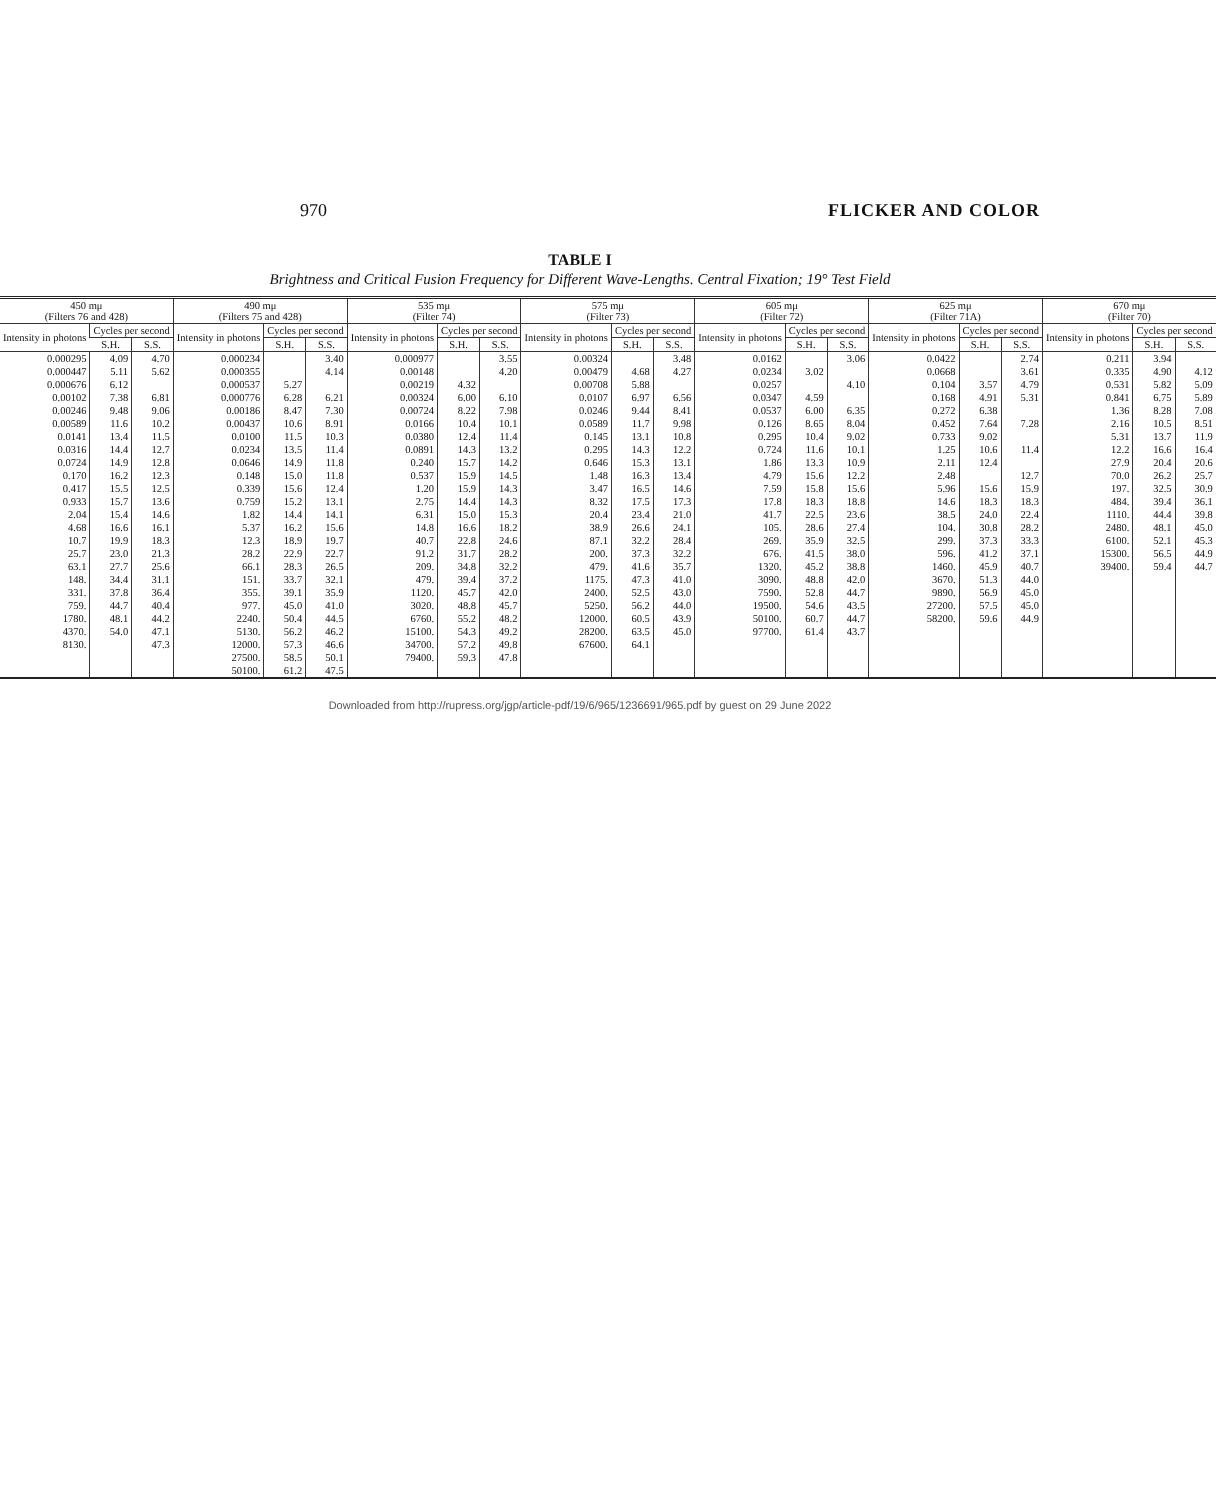970 FLICKER AND COLOR
TABLE I
Brightness and Critical Fusion Frequency for Different Wave-Lengths. Central Fixation; 19° Test Field
| 450 mμ (Filters 76 and 428) | | | 490 mμ (Filters 75 and 428) | | | 535 mμ (Filter 74) | | | 575 mμ (Filter 73) | | | 605 mμ (Filter 72) | | | 625 mμ (Filter 71A) | | | 670 mμ (Filter 70) | | |
| --- | --- | --- | --- | --- | --- | --- | --- | --- | --- | --- | --- | --- | --- | --- | --- | --- | --- | --- | --- | --- |
| Intensity in photons | Cycles per second | | Intensity in photons | Cycles per second | | Intensity in photons | Cycles per second | | Intensity in photons | Cycles per second | | Intensity in photons | Cycles per second | | Intensity in photons | Cycles per second | | Intensity in photons | Cycles per second | |
| | S.H. | S.S. | | S.H. | S.S. | | S.H. | S.S. | | S.H. | S.S. | | S.H. | S.S. | | S.H. | S.S. | | S.H. | S.S. |
| 0.000295 | 4.09 | 4.70 | 0.000234 | | 3.40 | 0.000977 | | 3.55 | 0.00324 | | 3.48 | 0.0162 | | 3.06 | 0.0422 | | 2.74 | 0.211 | 3.94 | |
| 0.000447 | 5.11 | 5.62 | 0.000355 | | 4.14 | 0.00148 | | 4.20 | 0.00479 | 4.68 | 4.27 | 0.0234 | 3.02 | | 0.0668 | | 3.61 | 0.335 | 4.90 | 4.12 |
| 0.000676 | 6.12 | | 0.000537 | 5.27 | | 0.00219 | 4.32 | | 0.00708 | 5.88 | | 0.0257 | | 4.10 | 0.104 | 3.57 | 4.79 | 0.531 | 5.82 | 5.09 |
| 0.00102 | 7.38 | 6.81 | 0.000776 | 6.28 | 6.21 | 0.00324 | 6.00 | 6.10 | 0.0107 | 6.97 | 6.56 | 0.0347 | 4.59 | | 0.168 | 4.91 | 5.31 | 0.841 | 6.75 | 5.89 |
| 0.00246 | 9.48 | 9.06 | 0.00186 | 8.47 | 7.30 | 0.00724 | 8.22 | 7.98 | 0.0246 | 9.44 | 8.41 | 0.0537 | 6.00 | 6.35 | 0.272 | 6.38 | | 1.36 | 8.28 | 7.08 |
| 0.00589 | 11.6 | 10.2 | 0.00437 | 10.6 | 8.91 | 0.0166 | 10.4 | 10.1 | 0.0589 | 11.7 | 9.98 | 0.126 | 8.65 | 8.04 | 0.452 | 7.64 | 7.28 | 2.16 | 10.5 | 8.51 |
| 0.0141 | 13.4 | 11.5 | 0.0100 | 11.5 | 10.3 | 0.0380 | 12.4 | 11.4 | 0.145 | 13.1 | 10.8 | 0.295 | 10.4 | 9.02 | 0.733 | 9.02 | | 5.31 | 13.7 | 11.9 |
| 0.0316 | 14.4 | 12.7 | 0.0234 | 13.5 | 11.4 | 0.0891 | 14.3 | 13.2 | 0.295 | 14.3 | 12.2 | 0.724 | 11.6 | 10.1 | 1.25 | 10.6 | 11.4 | 12.2 | 16.6 | 16.4 |
| 0.0724 | 14.9 | 12.8 | 0.0646 | 14.9 | 11.8 | 0.240 | 15.7 | 14.2 | 0.646 | 15.3 | 13.1 | 1.86 | 13.3 | 10.9 | 2.11 | 12.4 | | 27.9 | 20.4 | 20.6 |
| 0.170 | 16.2 | 12.3 | 0.148 | 15.0 | 11.8 | 0.537 | 15.9 | 14.5 | 1.48 | 16.3 | 13.4 | 4.79 | 15.6 | 12.2 | 2.48 | | 12.7 | 70.0 | 26.2 | 25.7 |
| 0.417 | 15.5 | 12.5 | 0.339 | 15.6 | 12.4 | 1.20 | 15.9 | 14.3 | 3.47 | 16.5 | 14.6 | 7.59 | 15.8 | 15.6 | 5.96 | 15.6 | 15.9 | 197. | 32.5 | 30.9 |
| 0.933 | 15.7 | 13.6 | 0.759 | 15.2 | 13.1 | 2.75 | 14.4 | 14.3 | 8.32 | 17.5 | 17.3 | 17.8 | 18.3 | 18.8 | 14.6 | 18.3 | 18.3 | 484. | 39.4 | 36.1 |
| 2.04 | 15.4 | 14.6 | 1.82 | 14.4 | 14.1 | 6.31 | 15.0 | 15.3 | 20.4 | 23.4 | 21.0 | 41.7 | 22.5 | 23.6 | 38.5 | 24.0 | 22.4 | 1110. | 44.4 | 39.8 |
| 4.68 | 16.6 | 16.1 | 5.37 | 16.2 | 15.6 | 14.8 | 16.6 | 18.2 | 38.9 | 26.6 | 24.1 | 105. | 28.6 | 27.4 | 104. | 30.8 | 28.2 | 2480. | 48.1 | 45.0 |
| 10.7 | 19.9 | 18.3 | 12.3 | 18.9 | 19.7 | 40.7 | 22.8 | 24.6 | 87.1 | 32.2 | 28.4 | 269. | 35.9 | 32.5 | 299. | 37.3 | 33.3 | 6100. | 52.1 | 45.3 |
| 25.7 | 23.0 | 21.3 | 28.2 | 22.9 | 22.7 | 91.2 | 31.7 | 28.2 | 200. | 37.3 | 32.2 | 676. | 41.5 | 38.0 | 596. | 41.2 | 37.1 | 15300. | 56.5 | 44.9 |
| 63.1 | 27.7 | 25.6 | 66.1 | 28.3 | 26.5 | 209. | 34.8 | 32.2 | 479. | 41.6 | 35.7 | 1320. | 45.2 | 38.8 | 1460. | 45.9 | 40.7 | 39400. | 59.4 | 44.7 |
| 148. | 34.4 | 31.1 | 151. | 33.7 | 32.1 | 479. | 39.4 | 37.2 | 1175. | 47.3 | 41.0 | 3090. | 48.8 | 42.0 | 3670. | 51.3 | 44.0 | | | |
| 331. | 37.8 | 36.4 | 355. | 39.1 | 35.9 | 1120. | 45.7 | 42.0 | 2400. | 52.5 | 43.0 | 7590. | 52.8 | 44.7 | 9890. | 56.9 | 45.0 | | | |
| 759. | 44.7 | 40.4 | 977. | 45.0 | 41.0 | 3020. | 48.8 | 45.7 | 5250. | 56.2 | 44.0 | 19500. | 54.6 | 43.5 | 27200. | 57.5 | 45.0 | | | |
| 1780. | 48.1 | 44.2 | 2240. | 50.4 | 44.5 | 6760. | 55.2 | 48.2 | 12000. | 60.5 | 43.9 | 50100. | 60.7 | 44.7 | 58200. | 59.6 | 44.9 | | | |
| 4370. | 54.0 | 47.1 | 5130. | 56.2 | 46.2 | 15100. | 54.3 | 49.2 | 28200. | 63.5 | 45.0 | 97700. | 61.4 | 43.7 | | | | | | |
| 8130. | | 47.3 | 12000. | 57.3 | 46.6 | 34700. | 57.2 | 49.8 | 67600. | 64.1 | | | | | | | | | | |
| | | | 27500. | 58.5 | 50.1 | 79400. | 59.3 | 47.8 | | | | | | | | | | | | |
| | | | 50100. | 61.2 | 47.5 | | | | | | | | | | | | | | | |
Downloaded from http://rupress.org/jgp/article-pdf/19/6/965/1236691/965.pdf by guest on 29 June 2022